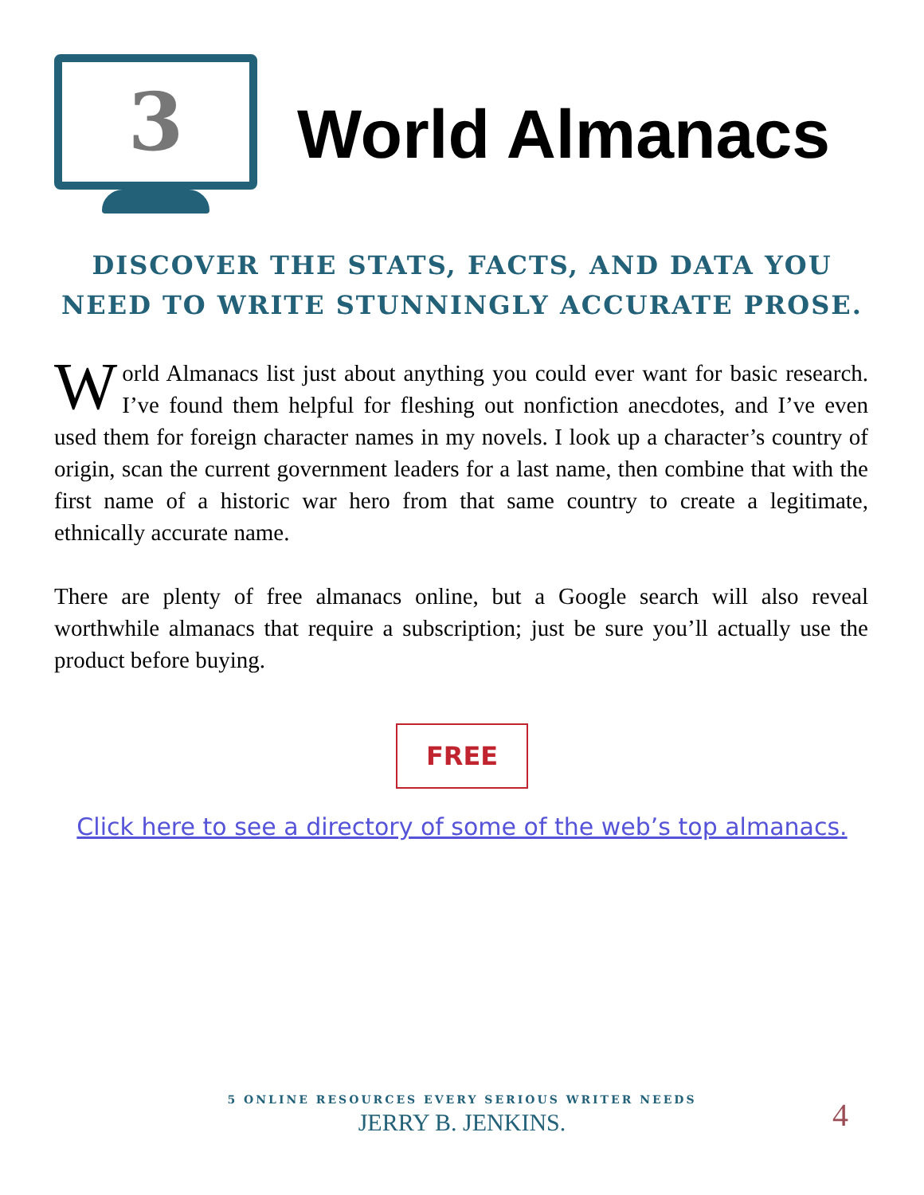3
World Almanacs
DISCOVER THE STATS, FACTS, AND DATA YOU NEED TO WRITE STUNNINGLY ACCURATE PROSE.
World Almanacs list just about anything you could ever want for basic research. I’ve found them helpful for fleshing out nonfiction anecdotes, and I’ve even used them for foreign character names in my novels. I look up a character’s country of origin, scan the current government leaders for a last name, then combine that with the first name of a historic war hero from that same country to create a legitimate, ethnically accurate name.
There are plenty of free almanacs online, but a Google search will also reveal worthwhile almanacs that require a subscription; just be sure you’ll actually use the product before buying.
FREE
Click here to see a directory of some of the web’s top almanacs.
5 ONLINE RESOURCES EVERY SERIOUS WRITER NEEDS
JERRY B. JENKINS.
4